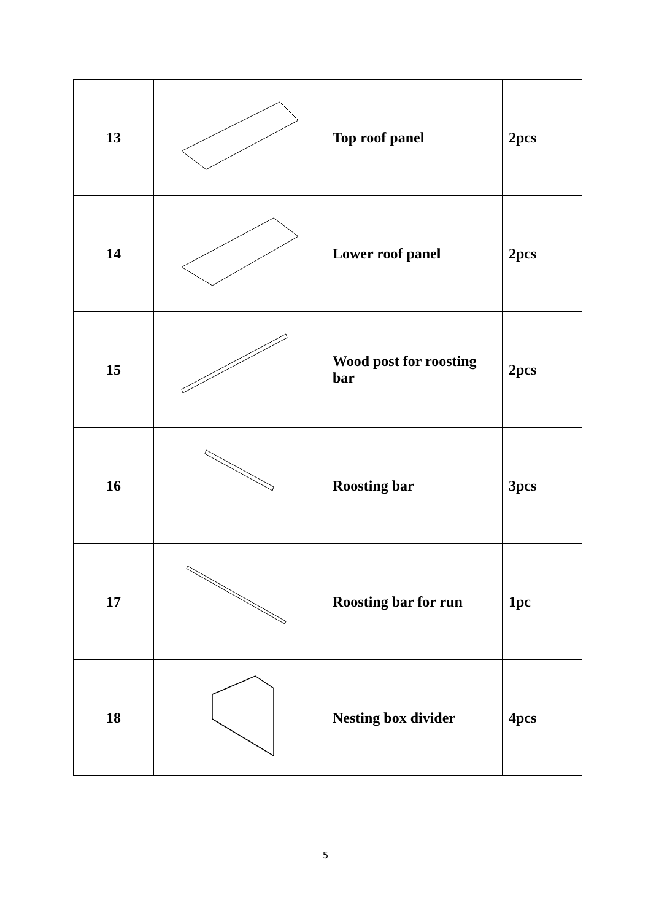| 13 | | Top roof panel | 2pcs |
| 14 | | Lower roof panel | 2pcs |
| 15 | | Wood post for roosting bar | 2pcs |
| 16 | | Roosting bar | 3pcs |
| 17 | | Roosting bar for run | 1pc |
| 18 | | Nesting box divider | 4pcs |
5